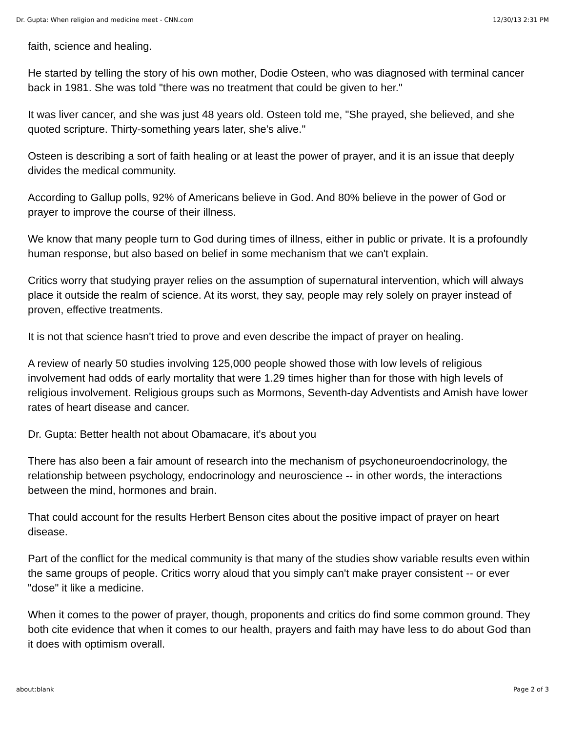Dr. Gupta: When religion and medicine meet - CNN.com 12/30/13 2:31 PM
faith, science and healing.
He started by telling the story of his own mother, Dodie Osteen, who was diagnosed with terminal cancer back in 1981. She was told "there was no treatment that could be given to her."
It was liver cancer, and she was just 48 years old. Osteen told me, "She prayed, she believed, and she quoted scripture. Thirty-something years later, she's alive."
Osteen is describing a sort of faith healing or at least the power of prayer, and it is an issue that deeply divides the medical community.
According to Gallup polls, 92% of Americans believe in God. And 80% believe in the power of God or prayer to improve the course of their illness.
We know that many people turn to God during times of illness, either in public or private. It is a profoundly human response, but also based on belief in some mechanism that we can't explain.
Critics worry that studying prayer relies on the assumption of supernatural intervention, which will always place it outside the realm of science. At its worst, they say, people may rely solely on prayer instead of proven, effective treatments.
It is not that science hasn't tried to prove and even describe the impact of prayer on healing.
A review of nearly 50 studies involving 125,000 people showed those with low levels of religious involvement had odds of early mortality that were 1.29 times higher than for those with high levels of religious involvement. Religious groups such as Mormons, Seventh-day Adventists and Amish have lower rates of heart disease and cancer.
Dr. Gupta: Better health not about Obamacare, it's about you
There has also been a fair amount of research into the mechanism of psychoneuroendocrinology, the relationship between psychology, endocrinology and neuroscience -- in other words, the interactions between the mind, hormones and brain.
That could account for the results Herbert Benson cites about the positive impact of prayer on heart disease.
Part of the conflict for the medical community is that many of the studies show variable results even within the same groups of people. Critics worry aloud that you simply can't make prayer consistent -- or ever "dose" it like a medicine.
When it comes to the power of prayer, though, proponents and critics do find some common ground. They both cite evidence that when it comes to our health, prayers and faith may have less to do about God than it does with optimism overall.
about:blank Page 2 of 3